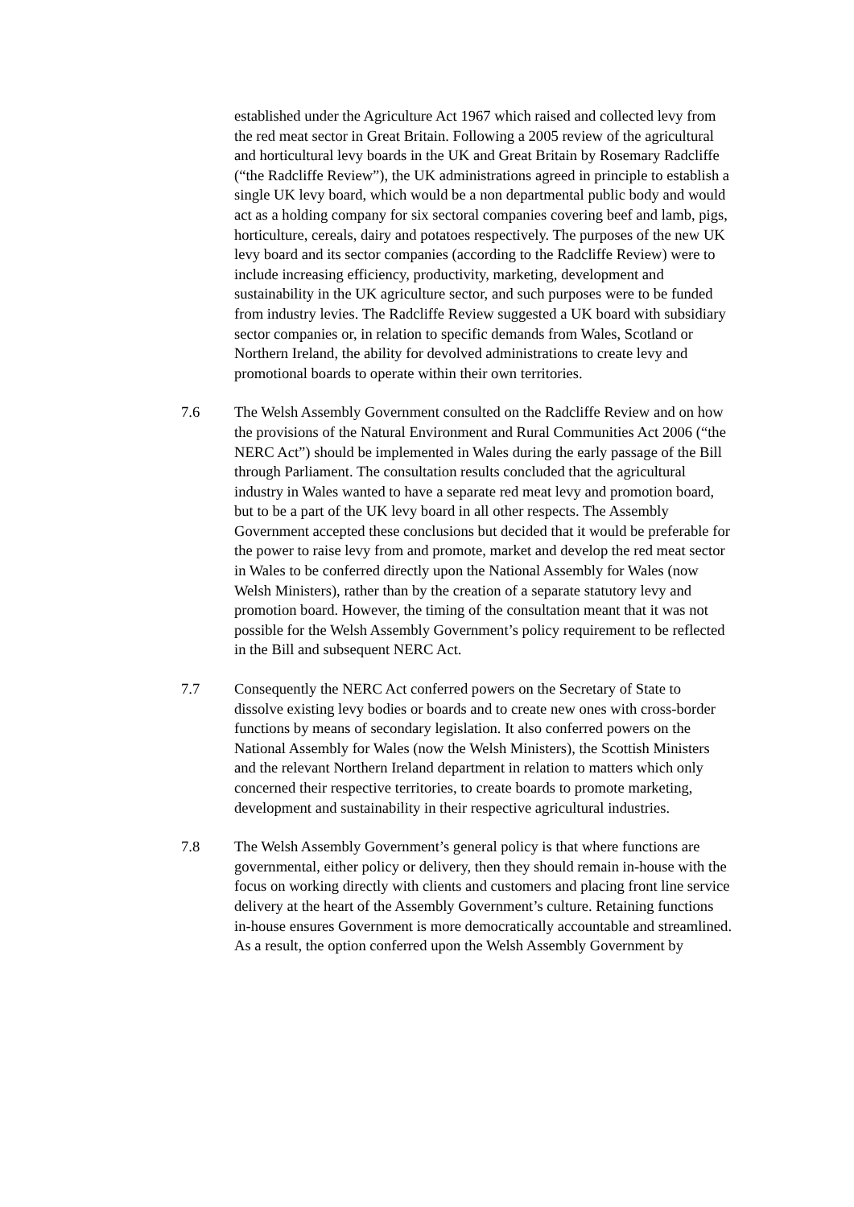established under the Agriculture Act 1967 which raised and collected levy from the red meat sector in Great Britain. Following a 2005 review of the agricultural and horticultural levy boards in the UK and Great Britain by Rosemary Radcliffe (“the Radcliffe Review”), the UK administrations agreed in principle to establish a single UK levy board, which would be a non departmental public body and would act as a holding company for six sectoral companies covering beef and lamb, pigs, horticulture, cereals, dairy and potatoes respectively. The purposes of the new UK levy board and its sector companies (according to the Radcliffe Review) were to include increasing efficiency, productivity, marketing, development and sustainability in the UK agriculture sector, and such purposes were to be funded from industry levies. The Radcliffe Review suggested a UK board with subsidiary sector companies or, in relation to specific demands from Wales, Scotland or Northern Ireland, the ability for devolved administrations to create levy and promotional boards to operate within their own territories.
7.6 The Welsh Assembly Government consulted on the Radcliffe Review and on how the provisions of the Natural Environment and Rural Communities Act 2006 (“the NERC Act”) should be implemented in Wales during the early passage of the Bill through Parliament. The consultation results concluded that the agricultural industry in Wales wanted to have a separate red meat levy and promotion board, but to be a part of the UK levy board in all other respects. The Assembly Government accepted these conclusions but decided that it would be preferable for the power to raise levy from and promote, market and develop the red meat sector in Wales to be conferred directly upon the National Assembly for Wales (now Welsh Ministers), rather than by the creation of a separate statutory levy and promotion board. However, the timing of the consultation meant that it was not possible for the Welsh Assembly Government’s policy requirement to be reflected in the Bill and subsequent NERC Act.
7.7 Consequently the NERC Act conferred powers on the Secretary of State to dissolve existing levy bodies or boards and to create new ones with cross-border functions by means of secondary legislation. It also conferred powers on the National Assembly for Wales (now the Welsh Ministers), the Scottish Ministers and the relevant Northern Ireland department in relation to matters which only concerned their respective territories, to create boards to promote marketing, development and sustainability in their respective agricultural industries.
7.8 The Welsh Assembly Government’s general policy is that where functions are governmental, either policy or delivery, then they should remain in-house with the focus on working directly with clients and customers and placing front line service delivery at the heart of the Assembly Government’s culture. Retaining functions in-house ensures Government is more democratically accountable and streamlined. As a result, the option conferred upon the Welsh Assembly Government by